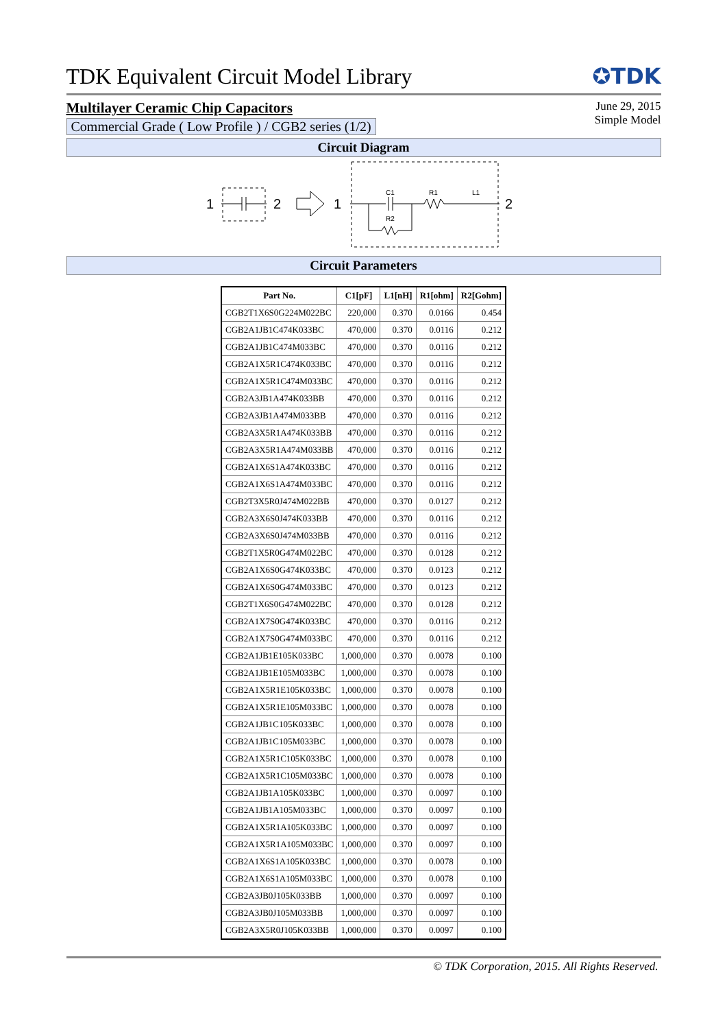TDK Equivalent Circuit Model Library
✪TDK
Multilayer Ceramic Chip Capacitors
Commercial Grade ( Low Profile ) / CGB2 series (1/2)
June 29, 2015
Simple Model
Circuit Diagram
1
2
1
C1
R1
L1
R2
2
Circuit Parameters
| Part No. | C1[pF] | L1[nH] | R1[ohm] | R2[Gohm] |
| --- | --- | --- | --- | --- |
| CGB2T1X6S0G224M022BC | 220,000 | 0.370 | 0.0166 | 0.454 |
| CGB2A1JB1C474K033BC | 470,000 | 0.370 | 0.0116 | 0.212 |
| CGB2A1JB1C474M033BC | 470,000 | 0.370 | 0.0116 | 0.212 |
| CGB2A1X5R1C474K033BC | 470,000 | 0.370 | 0.0116 | 0.212 |
| CGB2A1X5R1C474M033BC | 470,000 | 0.370 | 0.0116 | 0.212 |
| CGB2A3JB1A474K033BB | 470,000 | 0.370 | 0.0116 | 0.212 |
| CGB2A3JB1A474M033BB | 470,000 | 0.370 | 0.0116 | 0.212 |
| CGB2A3X5R1A474K033BB | 470,000 | 0.370 | 0.0116 | 0.212 |
| CGB2A3X5R1A474M033BB | 470,000 | 0.370 | 0.0116 | 0.212 |
| CGB2A1X6S1A474K033BC | 470,000 | 0.370 | 0.0116 | 0.212 |
| CGB2A1X6S1A474M033BC | 470,000 | 0.370 | 0.0116 | 0.212 |
| CGB2T3X5R0J474M022BB | 470,000 | 0.370 | 0.0127 | 0.212 |
| CGB2A3X6S0J474K033BB | 470,000 | 0.370 | 0.0116 | 0.212 |
| CGB2A3X6S0J474M033BB | 470,000 | 0.370 | 0.0116 | 0.212 |
| CGB2T1X5R0G474M022BC | 470,000 | 0.370 | 0.0128 | 0.212 |
| CGB2A1X6S0G474K033BC | 470,000 | 0.370 | 0.0123 | 0.212 |
| CGB2A1X6S0G474M033BC | 470,000 | 0.370 | 0.0123 | 0.212 |
| CGB2T1X6S0G474M022BC | 470,000 | 0.370 | 0.0128 | 0.212 |
| CGB2A1X7S0G474K033BC | 470,000 | 0.370 | 0.0116 | 0.212 |
| CGB2A1X7S0G474M033BC | 470,000 | 0.370 | 0.0116 | 0.212 |
| CGB2A1JB1E105K033BC | 1,000,000 | 0.370 | 0.0078 | 0.100 |
| CGB2A1JB1E105M033BC | 1,000,000 | 0.370 | 0.0078 | 0.100 |
| CGB2A1X5R1E105K033BC | 1,000,000 | 0.370 | 0.0078 | 0.100 |
| CGB2A1X5R1E105M033BC | 1,000,000 | 0.370 | 0.0078 | 0.100 |
| CGB2A1JB1C105K033BC | 1,000,000 | 0.370 | 0.0078 | 0.100 |
| CGB2A1JB1C105M033BC | 1,000,000 | 0.370 | 0.0078 | 0.100 |
| CGB2A1X5R1C105K033BC | 1,000,000 | 0.370 | 0.0078 | 0.100 |
| CGB2A1X5R1C105M033BC | 1,000,000 | 0.370 | 0.0078 | 0.100 |
| CGB2A1JB1A105K033BC | 1,000,000 | 0.370 | 0.0097 | 0.100 |
| CGB2A1JB1A105M033BC | 1,000,000 | 0.370 | 0.0097 | 0.100 |
| CGB2A1X5R1A105K033BC | 1,000,000 | 0.370 | 0.0097 | 0.100 |
| CGB2A1X5R1A105M033BC | 1,000,000 | 0.370 | 0.0097 | 0.100 |
| CGB2A1X6S1A105K033BC | 1,000,000 | 0.370 | 0.0078 | 0.100 |
| CGB2A1X6S1A105M033BC | 1,000,000 | 0.370 | 0.0078 | 0.100 |
| CGB2A3JB0J105K033BB | 1,000,000 | 0.370 | 0.0097 | 0.100 |
| CGB2A3JB0J105M033BB | 1,000,000 | 0.370 | 0.0097 | 0.100 |
| CGB2A3X5R0J105K033BB | 1,000,000 | 0.370 | 0.0097 | 0.100 |
© TDK Corporation, 2015. All Rights Reserved.